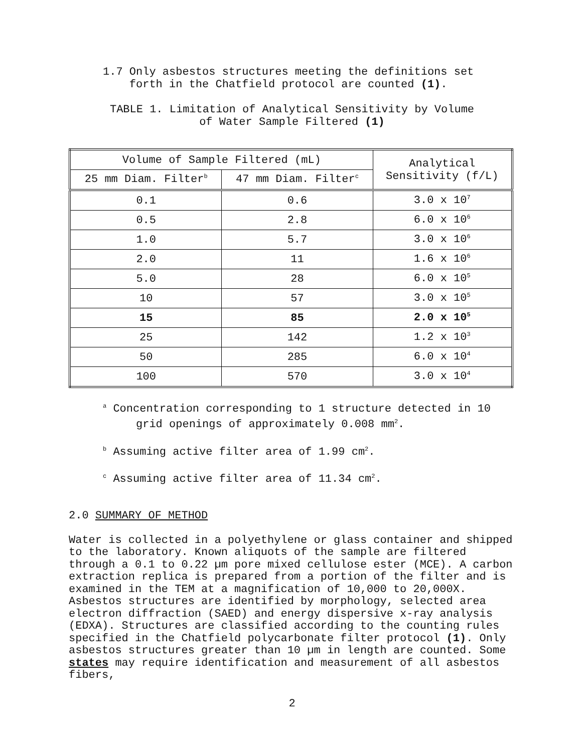1.7 Only asbestos structures meeting the definitions set
forth in the Chatfield protocol are counted (1).
TABLE 1. Limitation of Analytical Sensitivity by Volume
of Water Sample Filtered (1)
| Volume of Sample Filtered (mL) | | Analytical Sensitivity (f/L) |
| 25 mm Diam. Filter<sup>b</sup> | 47 mm Diam. Filter<sup>c</sup> | |
| 0.1 | 0.6 | 3.0 x 10<sup>7</sup> |
| 0.5 | 2.8 | 6.0 x 10<sup>6</sup> |
| 1.0 | 5.7 | 3.0 x 10<sup>6</sup> |
| 2.0 | 11 | 1.6 x 10<sup>6</sup> |
| 5.0 | 28 | 6.0 x 10<sup>5</sup> |
| 10 | 57 | 3.0 x 10<sup>5</sup> |
| 15 | 85 | 2.0 x 10<sup>5</sup> |
| 25 | 142 | 1.2 x 10<sup>3</sup> |
| 50 | 285 | 6.0 x 10<sup>4</sup> |
| 100 | 570 | 3.0 x 10<sup>4</sup> |
<sup>a</sup> Concentration corresponding to 1 structure detected in 10
grid openings of approximately 0.008 mm<sup>2</sup>.
<sup>b</sup> Assuming active filter area of 1.99 cm<sup>2</sup>.
<sup>c</sup> Assuming active filter area of 11.34 cm<sup>2</sup>.
2.0 SUMMARY OF METHOD
Water is collected in a polyethylene or glass container and shipped to the laboratory. Known aliquots of the sample are filtered through a 0.1 to 0.22 µm pore mixed cellulose ester (MCE). A carbon extraction replica is prepared from a portion of the filter and is examined in the TEM at a magnification of 10,000 to 20,000X. Asbestos structures are identified by morphology, selected area electron diffraction (SAED) and energy dispersive x-ray analysis (EDXA). Structures are classified according to the counting rules specified in the Chatfield polycarbonate filter protocol (1). Only asbestos structures greater than 10 µm in length are counted. Some states may require identification and measurement of all asbestos fibers,
2